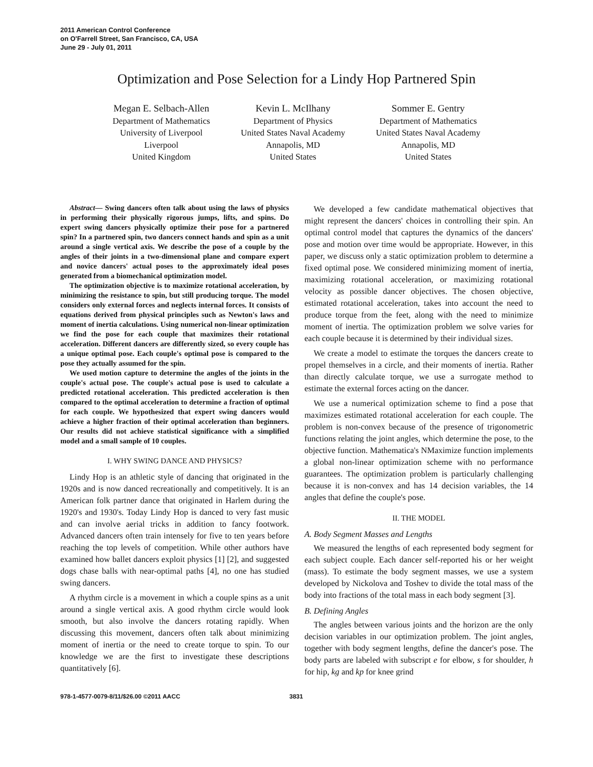2011 American Control Conference
on O'Farrell Street, San Francisco, CA, USA
June 29 - July 01, 2011
Optimization and Pose Selection for a Lindy Hop Partnered Spin
Megan E. Selbach-Allen
Department of Mathematics
University of Liverpool
Liverpool
United Kingdom
Kevin L. McIlhany
Department of Physics
United States Naval Academy
Annapolis, MD
United States
Sommer E. Gentry
Department of Mathematics
United States Naval Academy
Annapolis, MD
United States
Abstract— Swing dancers often talk about using the laws of physics in performing their physically rigorous jumps, lifts, and spins. Do expert swing dancers physically optimize their pose for a partnered spin? In a partnered spin, two dancers connect hands and spin as a unit around a single vertical axis. We describe the pose of a couple by the angles of their joints in a two-dimensional plane and compare expert and novice dancers' actual poses to the approximately ideal poses generated from a biomechanical optimization model.
The optimization objective is to maximize rotational acceleration, by minimizing the resistance to spin, but still producing torque. The model considers only external forces and neglects internal forces. It consists of equations derived from physical principles such as Newton's laws and moment of inertia calculations. Using numerical non-linear optimization we find the pose for each couple that maximizes their rotational acceleration. Different dancers are differently sized, so every couple has a unique optimal pose. Each couple's optimal pose is compared to the pose they actually assumed for the spin.
We used motion capture to determine the angles of the joints in the couple's actual pose. The couple's actual pose is used to calculate a predicted rotational acceleration. This predicted acceleration is then compared to the optimal acceleration to determine a fraction of optimal for each couple. We hypothesized that expert swing dancers would achieve a higher fraction of their optimal acceleration than beginners. Our results did not achieve statistical significance with a simplified model and a small sample of 10 couples.
I. WHY SWING DANCE AND PHYSICS?
Lindy Hop is an athletic style of dancing that originated in the 1920s and is now danced recreationally and competitively. It is an American folk partner dance that originated in Harlem during the 1920's and 1930's. Today Lindy Hop is danced to very fast music and can involve aerial tricks in addition to fancy footwork. Advanced dancers often train intensely for five to ten years before reaching the top levels of competition. While other authors have examined how ballet dancers exploit physics [1] [2], and suggested dogs chase balls with near-optimal paths [4], no one has studied swing dancers.
A rhythm circle is a movement in which a couple spins as a unit around a single vertical axis. A good rhythm circle would look smooth, but also involve the dancers rotating rapidly. When discussing this movement, dancers often talk about minimizing moment of inertia or the need to create torque to spin. To our knowledge we are the first to investigate these descriptions quantitatively [6].
We developed a few candidate mathematical objectives that might represent the dancers' choices in controlling their spin. An optimal control model that captures the dynamics of the dancers' pose and motion over time would be appropriate. However, in this paper, we discuss only a static optimization problem to determine a fixed optimal pose. We considered minimizing moment of inertia, maximizing rotational acceleration, or maximizing rotational velocity as possible dancer objectives. The chosen objective, estimated rotational acceleration, takes into account the need to produce torque from the feet, along with the need to minimize moment of inertia. The optimization problem we solve varies for each couple because it is determined by their individual sizes.
We create a model to estimate the torques the dancers create to propel themselves in a circle, and their moments of inertia. Rather than directly calculate torque, we use a surrogate method to estimate the external forces acting on the dancer.
We use a numerical optimization scheme to find a pose that maximizes estimated rotational acceleration for each couple. The problem is non-convex because of the presence of trigonometric functions relating the joint angles, which determine the pose, to the objective function. Mathematica's NMaximize function implements a global non-linear optimization scheme with no performance guarantees. The optimization problem is particularly challenging because it is non-convex and has 14 decision variables, the 14 angles that define the couple's pose.
II. THE MODEL
A. Body Segment Masses and Lengths
We measured the lengths of each represented body segment for each subject couple. Each dancer self-reported his or her weight (mass). To estimate the body segment masses, we use a system developed by Nickolova and Toshev to divide the total mass of the body into fractions of the total mass in each body segment [3].
B. Defining Angles
The angles between various joints and the horizon are the only decision variables in our optimization problem. The joint angles, together with body segment lengths, define the dancer's pose. The body parts are labeled with subscript e for elbow, s for shoulder, h for hip, kg and kp for knee grind
978-1-4577-0079-8/11/$26.00 ©2011 AACC 3831